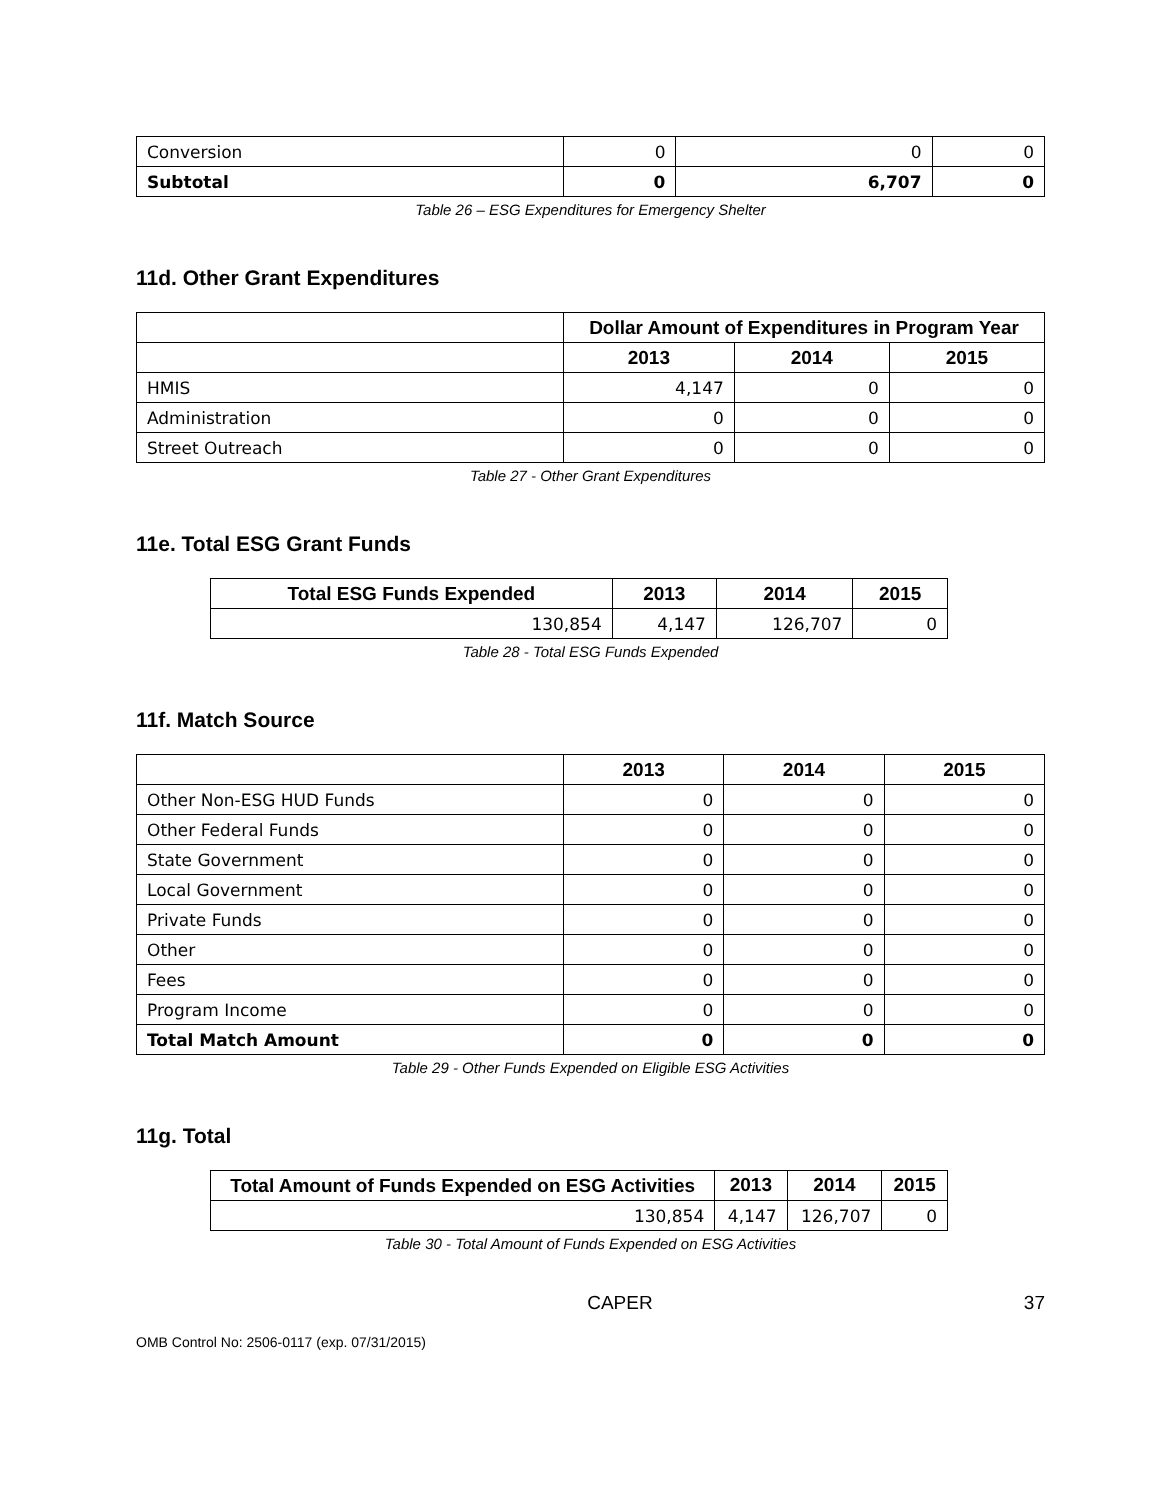| Conversion | 0 | 0 | 0 |
| Subtotal | 0 | 6,707 | 0 |
Table 26 – ESG Expenditures for Emergency Shelter
11d. Other Grant Expenditures
| | Dollar Amount of Expenditures in Program Year | | |
| | 2013 | 2014 | 2015 |
| HMIS | 4,147 | 0 | 0 |
| Administration | 0 | 0 | 0 |
| Street Outreach | 0 | 0 | 0 |
Table 27 - Other Grant Expenditures
11e. Total ESG Grant Funds
| Total ESG Funds Expended | 2013 | 2014 | 2015 |
| --- | --- | --- | --- |
| 130,854 | 4,147 | 126,707 | 0 |
Table 28 - Total ESG Funds Expended
11f. Match Source
| | 2013 | 2014 | 2015 |
| Other Non-ESG HUD Funds | 0 | 0 | 0 |
| Other Federal Funds | 0 | 0 | 0 |
| State Government | 0 | 0 | 0 |
| Local Government | 0 | 0 | 0 |
| Private Funds | 0 | 0 | 0 |
| Other | 0 | 0 | 0 |
| Fees | 0 | 0 | 0 |
| Program Income | 0 | 0 | 0 |
| Total Match Amount | 0 | 0 | 0 |
Table 29 - Other Funds Expended on Eligible ESG Activities
11g. Total
| Total Amount of Funds Expended on ESG Activities | 2013 | 2014 | 2015 |
| --- | --- | --- | --- |
| 130,854 | 4,147 | 126,707 | 0 |
Table 30 - Total Amount of Funds Expended on ESG Activities
CAPER 37
OMB Control No: 2506-0117 (exp. 07/31/2015)